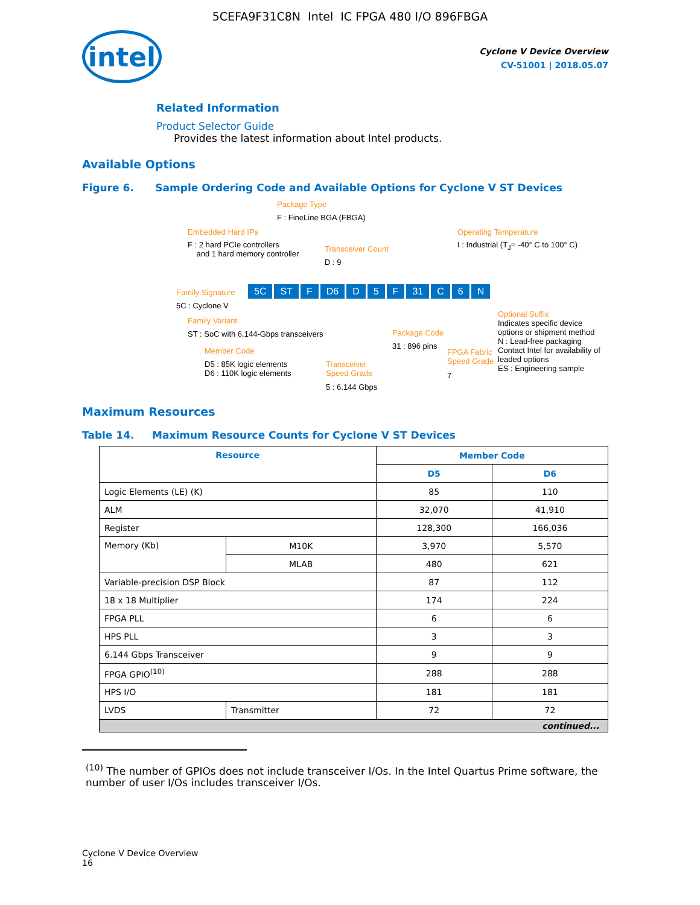5CEFA9F31C8N Intel IC FPGA 480 I/O 896FBGA
intel
Cyclone V Device Overview
CV-51001 | 2018.05.07
Related Information
Product Selector Guide
Provides the latest information about Intel products.
Available Options
Figure 6. Sample Ordering Code and Available Options for Cyclone V ST Devices
Package Type
F : FineLine BGA (FBGA)
Embedded Hard IPs
F : 2 hard PCIe controllers
and 1 hard memory controller
Transceiver Count
D : 9
Operating Temperature
I : Industrial (T<sub>J</sub>= -40° C to 100° C)
Family Signature
5C : Cyclone V
5C ST F D6 D 5 F 31 C 6 N
Family Variant
ST : SoC with 6.144-Gbps transceivers
Member Code
D5 : 85K logic elements
D6 : 110K logic elements
Transceiver
Speed Grade
5 : 6.144 Gbps
Package Code
31 : 896 pins
FPGA Fabric
Speed Grade
7
Optional Suffix
Indicates specific device options or shipment method
N : Lead-free packaging
Contact Intel for availability of leaded options
ES : Engineering sample
Maximum Resources
Table 14. Maximum Resource Counts for Cyclone V ST Devices
| Resource | | Member Code | |
| --- | --- | --- | --- |
| | | D5 | D6 |
| Logic Elements (LE) (K) | | 85 | 110 |
| ALM | | 32,070 | 41,910 |
| Register | | 128,300 | 166,036 |
| Memory (Kb) | M10K | 3,970 | 5,570 |
| | MLAB | 480 | 621 |
| Variable-precision DSP Block | | 87 | 112 |
| 18 x 18 Multiplier | | 174 | 224 |
| FPGA PLL | | 6 | 6 |
| HPS PLL | | 3 | 3 |
| 6.144 Gbps Transceiver | | 9 | 9 |
| FPGA GPIO<sup>(10)</sup> | | 288 | 288 |
| HPS I/O | | 181 | 181 |
| LVDS | Transmitter | 72 | 72 |
| continued... | | | |
<sup>(10)</sup> The number of GPIOs does not include transceiver I/Os. In the Intel Quartus Prime software, the number of user I/Os includes transceiver I/Os.
Cyclone V Device Overview
16